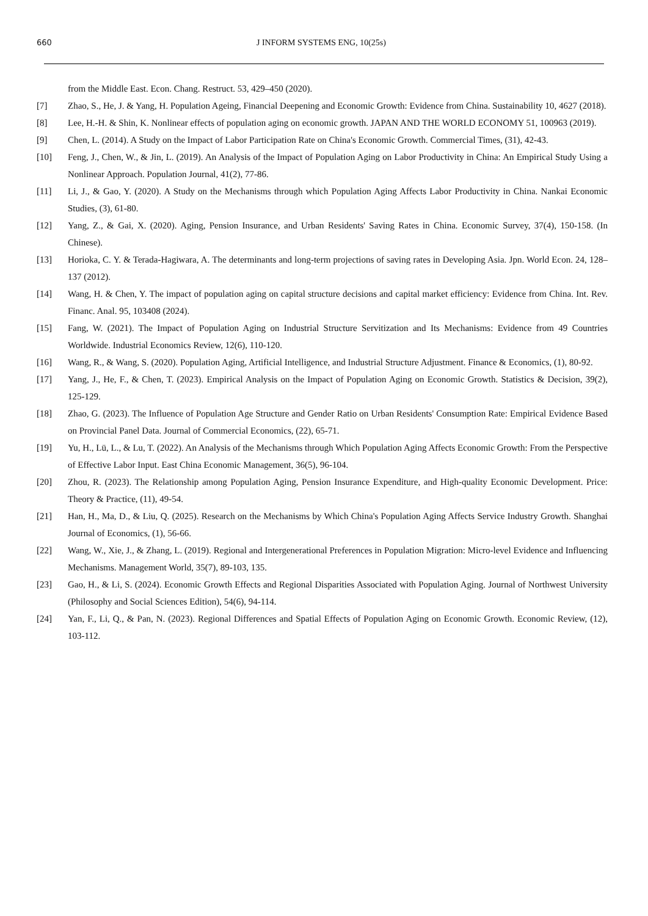660 J INFORM SYSTEMS ENG, 10(25s)
from the Middle East. Econ. Chang. Restruct. 53, 429–450 (2020).
[7] Zhao, S., He, J. & Yang, H. Population Ageing, Financial Deepening and Economic Growth: Evidence from China. Sustainability 10, 4627 (2018).
[8] Lee, H.-H. & Shin, K. Nonlinear effects of population aging on economic growth. JAPAN AND THE WORLD ECONOMY 51, 100963 (2019).
[9] Chen, L. (2014). A Study on the Impact of Labor Participation Rate on China's Economic Growth. Commercial Times, (31), 42-43.
[10] Feng, J., Chen, W., & Jin, L. (2019). An Analysis of the Impact of Population Aging on Labor Productivity in China: An Empirical Study Using a Nonlinear Approach. Population Journal, 41(2), 77-86.
[11] Li, J., & Gao, Y. (2020). A Study on the Mechanisms through which Population Aging Affects Labor Productivity in China. Nankai Economic Studies, (3), 61-80.
[12] Yang, Z., & Gai, X. (2020). Aging, Pension Insurance, and Urban Residents' Saving Rates in China. Economic Survey, 37(4), 150-158. (In Chinese).
[13] Horioka, C. Y. & Terada-Hagiwara, A. The determinants and long-term projections of saving rates in Developing Asia. Jpn. World Econ. 24, 128–137 (2012).
[14] Wang, H. & Chen, Y. The impact of population aging on capital structure decisions and capital market efficiency: Evidence from China. Int. Rev. Financ. Anal. 95, 103408 (2024).
[15] Fang, W. (2021). The Impact of Population Aging on Industrial Structure Servitization and Its Mechanisms: Evidence from 49 Countries Worldwide. Industrial Economics Review, 12(6), 110-120.
[16] Wang, R., & Wang, S. (2020). Population Aging, Artificial Intelligence, and Industrial Structure Adjustment. Finance & Economics, (1), 80-92.
[17] Yang, J., He, F., & Chen, T. (2023). Empirical Analysis on the Impact of Population Aging on Economic Growth. Statistics & Decision, 39(2), 125-129.
[18] Zhao, G. (2023). The Influence of Population Age Structure and Gender Ratio on Urban Residents' Consumption Rate: Empirical Evidence Based on Provincial Panel Data. Journal of Commercial Economics, (22), 65-71.
[19] Yu, H., Lü, L., & Lu, T. (2022). An Analysis of the Mechanisms through Which Population Aging Affects Economic Growth: From the Perspective of Effective Labor Input. East China Economic Management, 36(5), 96-104.
[20] Zhou, R. (2023). The Relationship among Population Aging, Pension Insurance Expenditure, and High-quality Economic Development. Price: Theory & Practice, (11), 49-54.
[21] Han, H., Ma, D., & Liu, Q. (2025). Research on the Mechanisms by Which China's Population Aging Affects Service Industry Growth. Shanghai Journal of Economics, (1), 56-66.
[22] Wang, W., Xie, J., & Zhang, L. (2019). Regional and Intergenerational Preferences in Population Migration: Micro-level Evidence and Influencing Mechanisms. Management World, 35(7), 89-103, 135.
[23] Gao, H., & Li, S. (2024). Economic Growth Effects and Regional Disparities Associated with Population Aging. Journal of Northwest University (Philosophy and Social Sciences Edition), 54(6), 94-114.
[24] Yan, F., Li, Q., & Pan, N. (2023). Regional Differences and Spatial Effects of Population Aging on Economic Growth. Economic Review, (12), 103-112.